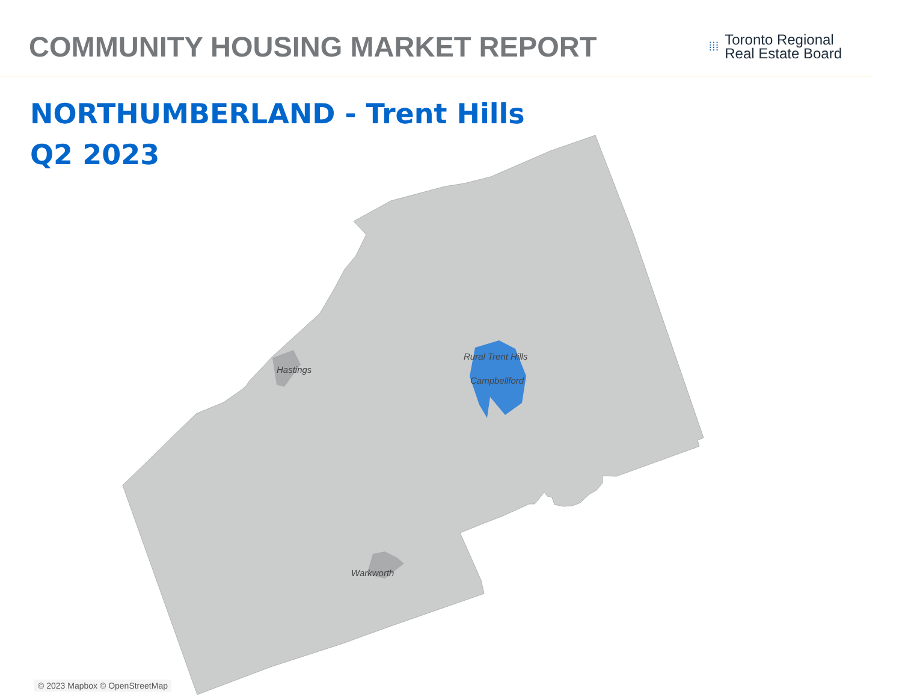COMMUNITY HOUSING MARKET REPORT
⁞⁞⁞
Toronto Regional
Real Estate Board
NORTHUMBERLAND - Trent Hills
Q2 2023
Hastings
Rural Trent Hills
Campbellford
Warkworth
© 2023 Mapbox © OpenStreetMap